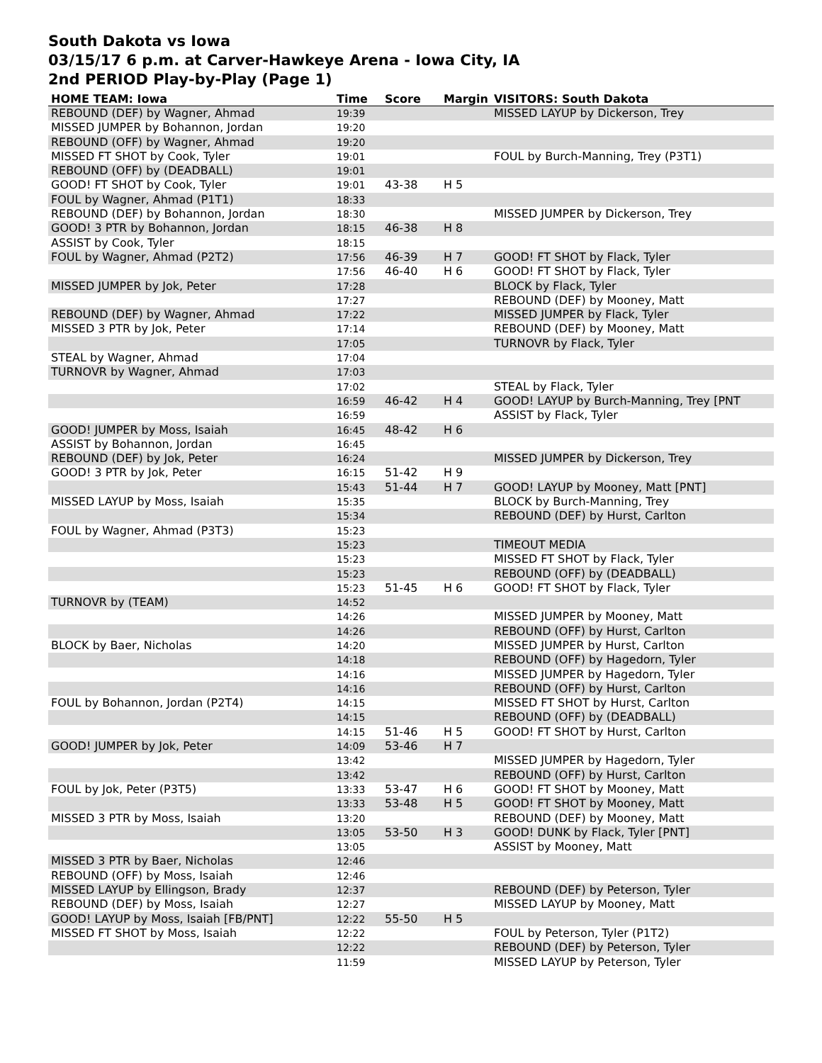South Dakota vs Iowa
03/15/17 6 p.m. at Carver-Hawkeye Arena - Iowa City, IA
2nd PERIOD Play-by-Play (Page 1)
| HOME TEAM: Iowa | Time | Score | Margin | VISITORS: South Dakota |
| --- | --- | --- | --- | --- |
| REBOUND (DEF) by Wagner, Ahmad | 19:39 | | | MISSED LAYUP by Dickerson, Trey |
| MISSED JUMPER by Bohannon, Jordan | 19:20 | | | |
| REBOUND (OFF) by Wagner, Ahmad | 19:20 | | | |
| MISSED FT SHOT by Cook, Tyler | 19:01 | | | FOUL by Burch-Manning, Trey (P3T1) |
| REBOUND (OFF) by (DEADBALL) | 19:01 | | | |
| GOOD! FT SHOT by Cook, Tyler | 19:01 | 43-38 | H 5 | |
| FOUL by Wagner, Ahmad (P1T1) | 18:33 | | | |
| REBOUND (DEF) by Bohannon, Jordan | 18:30 | | | MISSED JUMPER by Dickerson, Trey |
| GOOD! 3 PTR by Bohannon, Jordan | 18:15 | 46-38 | H 8 | |
| ASSIST by Cook, Tyler | 18:15 | | | |
| FOUL by Wagner, Ahmad (P2T2) | 17:56 | 46-39 | H 7 | GOOD! FT SHOT by Flack, Tyler |
| | 17:56 | 46-40 | H 6 | GOOD! FT SHOT by Flack, Tyler |
| MISSED JUMPER by Jok, Peter | 17:28 | | | BLOCK by Flack, Tyler |
| | 17:27 | | | REBOUND (DEF) by Mooney, Matt |
| REBOUND (DEF) by Wagner, Ahmad | 17:22 | | | MISSED JUMPER by Flack, Tyler |
| MISSED 3 PTR by Jok, Peter | 17:14 | | | REBOUND (DEF) by Mooney, Matt |
| | 17:05 | | | TURNOVR by Flack, Tyler |
| STEAL by Wagner, Ahmad | 17:04 | | | |
| TURNOVR by Wagner, Ahmad | 17:03 | | | |
| | 17:02 | | | STEAL by Flack, Tyler |
| | 16:59 | 46-42 | H 4 | GOOD! LAYUP by Burch-Manning, Trey [PNT |
| | 16:59 | | | ASSIST by Flack, Tyler |
| GOOD! JUMPER by Moss, Isaiah | 16:45 | 48-42 | H 6 | |
| ASSIST by Bohannon, Jordan | 16:45 | | | |
| REBOUND (DEF) by Jok, Peter | 16:24 | | | MISSED JUMPER by Dickerson, Trey |
| GOOD! 3 PTR by Jok, Peter | 16:15 | 51-42 | H 9 | |
| | 15:43 | 51-44 | H 7 | GOOD! LAYUP by Mooney, Matt [PNT] |
| MISSED LAYUP by Moss, Isaiah | 15:35 | | | BLOCK by Burch-Manning, Trey |
| | 15:34 | | | REBOUND (DEF) by Hurst, Carlton |
| FOUL by Wagner, Ahmad (P3T3) | 15:23 | | | |
| | 15:23 | | | TIMEOUT MEDIA |
| | 15:23 | | | MISSED FT SHOT by Flack, Tyler |
| | 15:23 | | | REBOUND (OFF) by (DEADBALL) |
| | 15:23 | 51-45 | H 6 | GOOD! FT SHOT by Flack, Tyler |
| TURNOVR by (TEAM) | 14:52 | | | |
| | 14:26 | | | MISSED JUMPER by Mooney, Matt |
| | 14:26 | | | REBOUND (OFF) by Hurst, Carlton |
| BLOCK by Baer, Nicholas | 14:20 | | | MISSED JUMPER by Hurst, Carlton |
| | 14:18 | | | REBOUND (OFF) by Hagedorn, Tyler |
| | 14:16 | | | MISSED JUMPER by Hagedorn, Tyler |
| | 14:16 | | | REBOUND (OFF) by Hurst, Carlton |
| FOUL by Bohannon, Jordan (P2T4) | 14:15 | | | MISSED FT SHOT by Hurst, Carlton |
| | 14:15 | | | REBOUND (OFF) by (DEADBALL) |
| | 14:15 | 51-46 | H 5 | GOOD! FT SHOT by Hurst, Carlton |
| GOOD! JUMPER by Jok, Peter | 14:09 | 53-46 | H 7 | |
| | 13:42 | | | MISSED JUMPER by Hagedorn, Tyler |
| | 13:42 | | | REBOUND (OFF) by Hurst, Carlton |
| FOUL by Jok, Peter (P3T5) | 13:33 | 53-47 | H 6 | GOOD! FT SHOT by Mooney, Matt |
| | 13:33 | 53-48 | H 5 | GOOD! FT SHOT by Mooney, Matt |
| MISSED 3 PTR by Moss, Isaiah | 13:20 | | | REBOUND (DEF) by Mooney, Matt |
| | 13:05 | 53-50 | H 3 | GOOD! DUNK by Flack, Tyler [PNT] |
| | 13:05 | | | ASSIST by Mooney, Matt |
| MISSED 3 PTR by Baer, Nicholas | 12:46 | | | |
| REBOUND (OFF) by Moss, Isaiah | 12:46 | | | |
| MISSED LAYUP by Ellingson, Brady | 12:37 | | | REBOUND (DEF) by Peterson, Tyler |
| REBOUND (DEF) by Moss, Isaiah | 12:27 | | | MISSED LAYUP by Mooney, Matt |
| GOOD! LAYUP by Moss, Isaiah [FB/PNT] | 12:22 | 55-50 | H 5 | |
| MISSED FT SHOT by Moss, Isaiah | 12:22 | | | FOUL by Peterson, Tyler (P1T2) |
| | 12:22 | | | REBOUND (DEF) by Peterson, Tyler |
| | 11:59 | | | MISSED LAYUP by Peterson, Tyler |